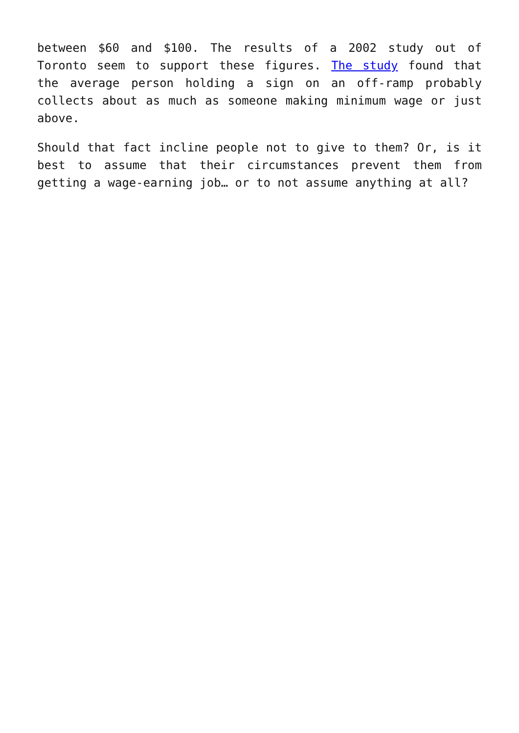between $60 and $100. The results of a 2002 study out of Toronto seem to support these figures. The study found that the average person holding a sign on an off-ramp probably collects about as much as someone making minimum wage or just above.
Should that fact incline people not to give to them? Or, is it best to assume that their circumstances prevent them from getting a wage-earning job… or to not assume anything at all?